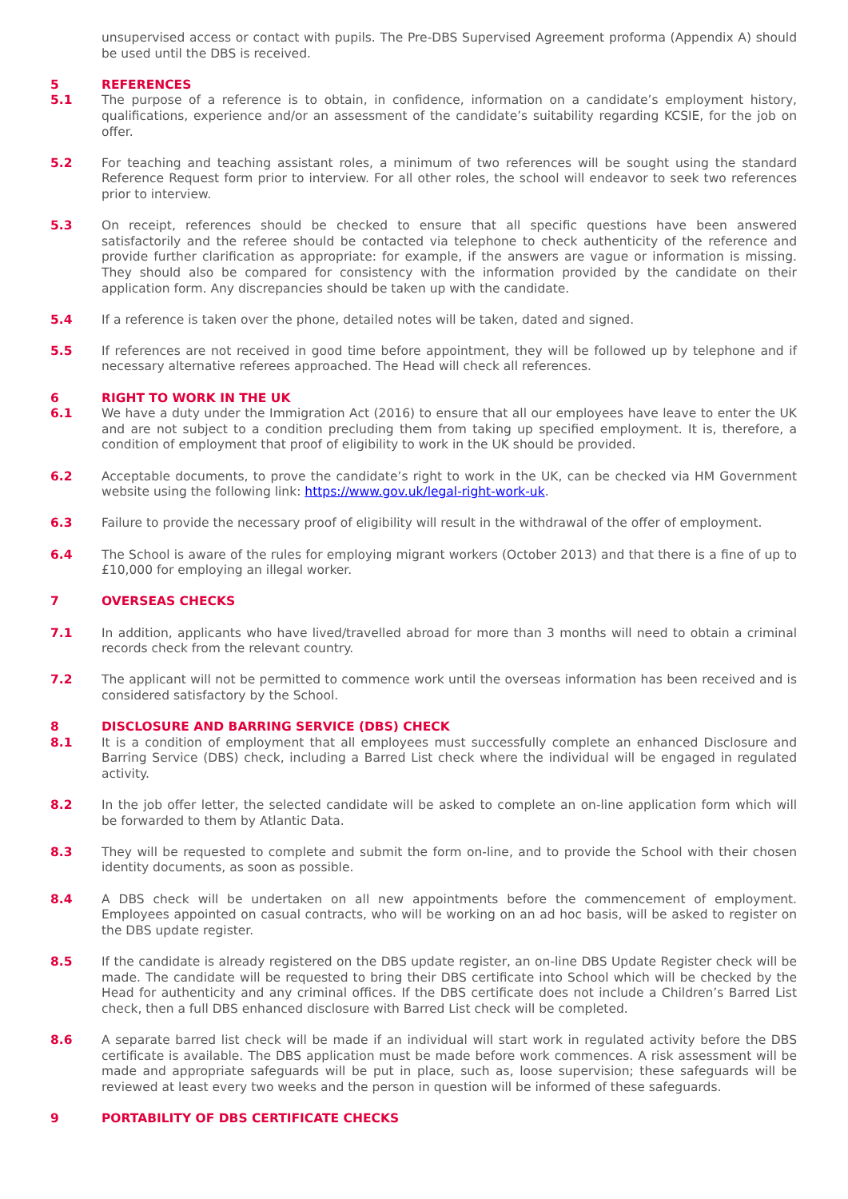unsupervised access or contact with pupils. The Pre-DBS Supervised Agreement proforma (Appendix A) should be used until the DBS is received.
5 REFERENCES
5.1 The purpose of a reference is to obtain, in confidence, information on a candidate’s employment history, qualifications, experience and/or an assessment of the candidate’s suitability regarding KCSIE, for the job on offer.
5.2 For teaching and teaching assistant roles, a minimum of two references will be sought using the standard Reference Request form prior to interview. For all other roles, the school will endeavor to seek two references prior to interview.
5.3 On receipt, references should be checked to ensure that all specific questions have been answered satisfactorily and the referee should be contacted via telephone to check authenticity of the reference and provide further clarification as appropriate: for example, if the answers are vague or information is missing. They should also be compared for consistency with the information provided by the candidate on their application form. Any discrepancies should be taken up with the candidate.
5.4 If a reference is taken over the phone, detailed notes will be taken, dated and signed.
5.5 If references are not received in good time before appointment, they will be followed up by telephone and if necessary alternative referees approached. The Head will check all references.
6 RIGHT TO WORK IN THE UK
6.1 We have a duty under the Immigration Act (2016) to ensure that all our employees have leave to enter the UK and are not subject to a condition precluding them from taking up specified employment. It is, therefore, a condition of employment that proof of eligibility to work in the UK should be provided.
6.2 Acceptable documents, to prove the candidate’s right to work in the UK, can be checked via HM Government website using the following link: https://www.gov.uk/legal-right-work-uk.
6.3 Failure to provide the necessary proof of eligibility will result in the withdrawal of the offer of employment.
6.4 The School is aware of the rules for employing migrant workers (October 2013) and that there is a fine of up to £10,000 for employing an illegal worker.
7 OVERSEAS CHECKS
7.1 In addition, applicants who have lived/travelled abroad for more than 3 months will need to obtain a criminal records check from the relevant country.
7.2 The applicant will not be permitted to commence work until the overseas information has been received and is considered satisfactory by the School.
8 DISCLOSURE AND BARRING SERVICE (DBS) CHECK
8.1 It is a condition of employment that all employees must successfully complete an enhanced Disclosure and Barring Service (DBS) check, including a Barred List check where the individual will be engaged in regulated activity.
8.2 In the job offer letter, the selected candidate will be asked to complete an on-line application form which will be forwarded to them by Atlantic Data.
8.3 They will be requested to complete and submit the form on-line, and to provide the School with their chosen identity documents, as soon as possible.
8.4 A DBS check will be undertaken on all new appointments before the commencement of employment. Employees appointed on casual contracts, who will be working on an ad hoc basis, will be asked to register on the DBS update register.
8.5 If the candidate is already registered on the DBS update register, an on-line DBS Update Register check will be made. The candidate will be requested to bring their DBS certificate into School which will be checked by the Head for authenticity and any criminal offices. If the DBS certificate does not include a Children’s Barred List check, then a full DBS enhanced disclosure with Barred List check will be completed.
8.6 A separate barred list check will be made if an individual will start work in regulated activity before the DBS certificate is available. The DBS application must be made before work commences. A risk assessment will be made and appropriate safeguards will be put in place, such as, loose supervision; these safeguards will be reviewed at least every two weeks and the person in question will be informed of these safeguards.
9 PORTABILITY OF DBS CERTIFICATE CHECKS